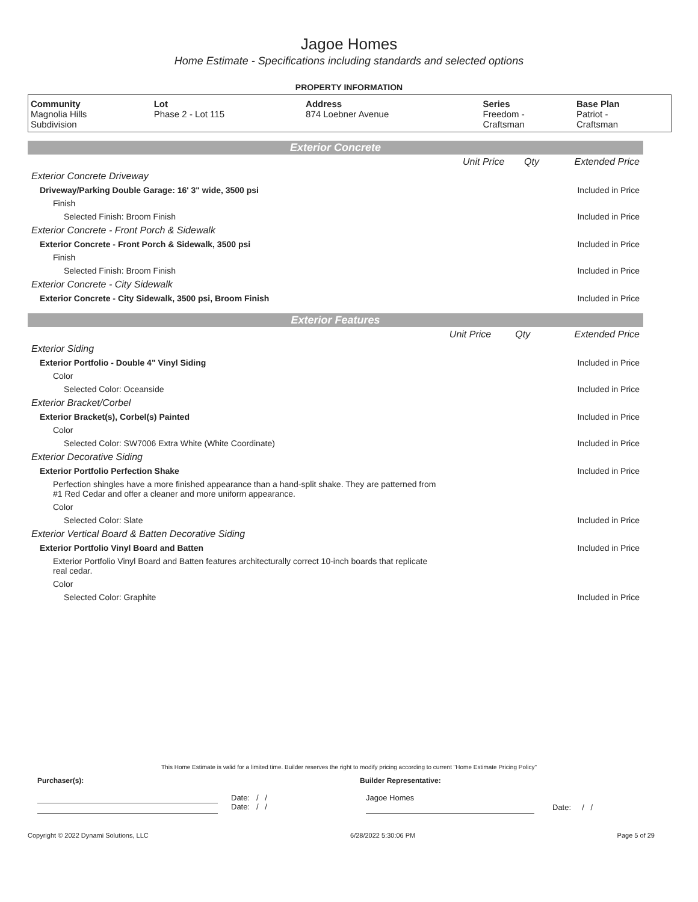Jagoe Homes
Home Estimate - Specifications including standards and selected options
PROPERTY INFORMATION
| Community | Lot | Address | Series | Base Plan |
| --- | --- | --- | --- | --- |
| Magnolia Hills Subdivision | Phase 2 - Lot 115 | 874 Loebner Avenue | Freedom - Craftsman | Patriot - Craftsman |
Exterior Concrete
| | Unit Price | Qty | Extended Price |
| Exterior Concrete Driveway | | | |
| Driveway/Parking Double Garage: 16' 3" wide, 3500 psi | | | Included in Price |
| Finish | | | |
| Selected Finish: Broom Finish | | | Included in Price |
| Exterior Concrete - Front Porch & Sidewalk | | | |
| Exterior Concrete - Front Porch & Sidewalk, 3500 psi | | | Included in Price |
| Finish | | | |
| Selected Finish: Broom Finish | | | Included in Price |
| Exterior Concrete - City Sidewalk | | | |
| Exterior Concrete - City Sidewalk, 3500 psi, Broom Finish | | | Included in Price |
Exterior Features
| | Unit Price | Qty | Extended Price |
| Exterior Siding | | | |
| Exterior Portfolio - Double 4" Vinyl Siding | | | Included in Price |
| Color | | | |
| Selected Color: Oceanside | | | Included in Price |
| Exterior Bracket/Corbel | | | |
| Exterior Bracket(s), Corbel(s) Painted | | | Included in Price |
| Color | | | |
| Selected Color: SW7006 Extra White (White Coordinate) | | | Included in Price |
| Exterior Decorative Siding | | | |
| Exterior Portfolio Perfection Shake | | | Included in Price |
| Perfection shingles have a more finished appearance than a hand-split shake. They are patterned from #1 Red Cedar and offer a cleaner and more uniform appearance. | | | |
| Color | | | |
| Selected Color: Slate | | | Included in Price |
| Exterior Vertical Board & Batten Decorative Siding | | | |
| Exterior Portfolio Vinyl Board and Batten | | | Included in Price |
| Exterior Portfolio Vinyl Board and Batten features architecturally correct 10-inch boards that replicate real cedar. | | | |
| Color | | | |
| Selected Color: Graphite | | | Included in Price |
This Home Estimate is valid for a limited time. Builder reserves the right to modify pricing according to current "Home Estimate Pricing Policy"
Purchaser(s): Builder Representative:
Date: / /
Date: / /
Jagoe Homes
Date: / /
Copyright © 2022 Dynami Solutions, LLC 6/28/2022 5:30:06 PM Page 5 of 29